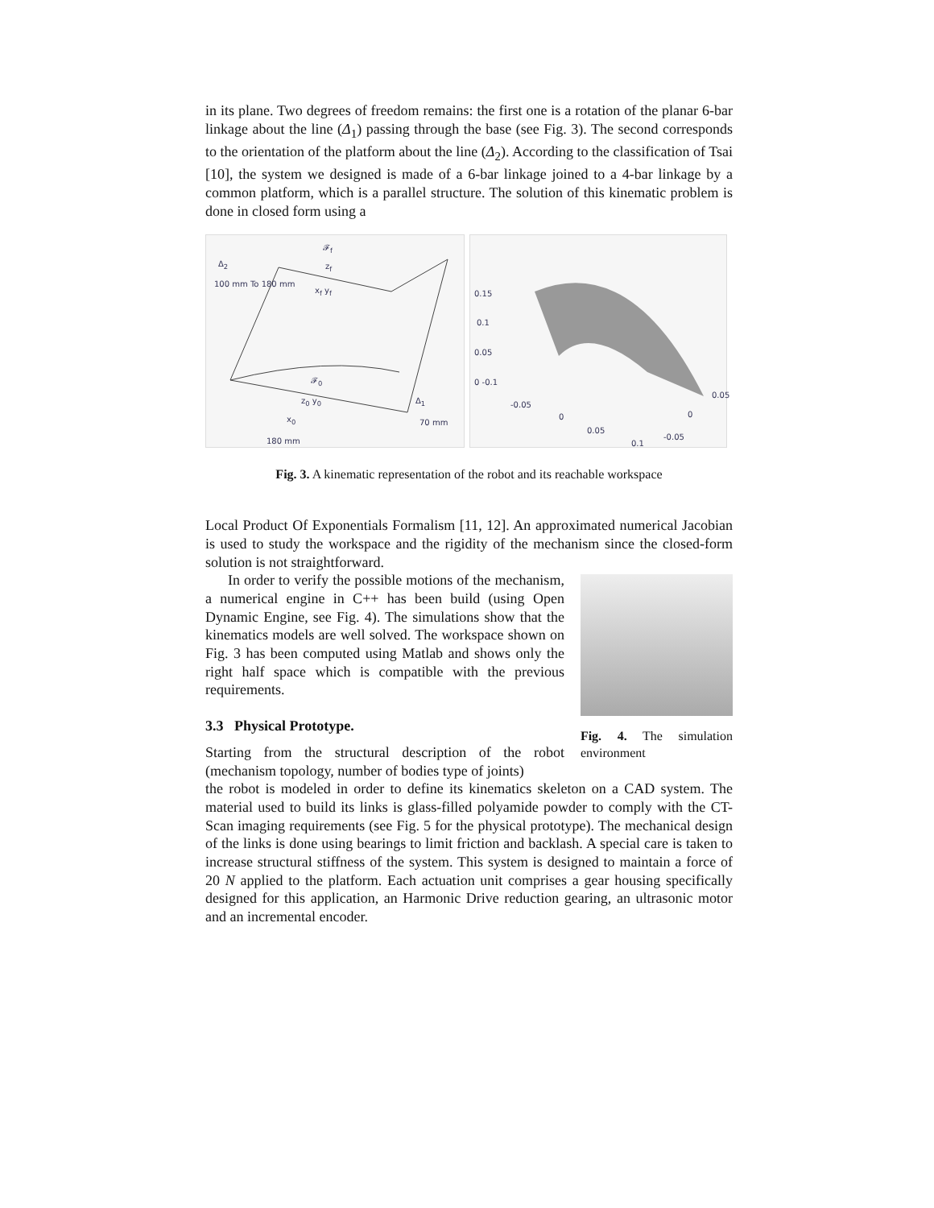in its plane. Two degrees of freedom remains: the first one is a rotation of the planar 6-bar linkage about the line (Δ<sub>1</sub>) passing through the base (see Fig. 3). The second corresponds to the orientation of the platform about the line (Δ<sub>2</sub>). According to the classification of Tsai [10], the system we designed is made of a 6-bar linkage joined to a 4-bar linkage by a common platform, which is a parallel structure. The solution of this kinematic problem is done in closed form using a
Δ<sub>2</sub>
100 mm To 180 mm
𝓕<sub>f</sub>
z<sub>f</sub>
x<sub>f</sub> y<sub>f</sub>
𝓕<sub>0</sub>
z<sub>0</sub> y<sub>0</sub>
x<sub>0</sub>
Δ<sub>1</sub>
70 mm
180 mm
0.15
0.1
0.05
0 -0.1
-0.05
0
0.05
0.1
0.05
0
-0.05
Fig. 3. A kinematic representation of the robot and its reachable workspace
Local Product Of Exponentials Formalism [11, 12]. An approximated numerical Jacobian is used to study the workspace and the rigidity of the mechanism since the closed-form solution is not straightforward.
In order to verify the possible motions of the mechanism, a numerical engine in C++ has been build (using Open Dynamic Engine, see Fig. 4). The simulations show that the kinematics models are well solved. The workspace shown on Fig. 3 has been computed using Matlab and shows only the right half space which is compatible with the previous requirements.
3.3 Physical Prototype.
Starting from the structural description of the robot (mechanism topology, number of bodies type of joints)
Fig. 4. The simulation environment
the robot is modeled in order to define its kinematics skeleton on a CAD system. The material used to build its links is glass-filled polyamide powder to comply with the CT-Scan imaging requirements (see Fig. 5 for the physical prototype). The mechanical design of the links is done using bearings to limit friction and backlash. A special care is taken to increase structural stiffness of the system. This system is designed to maintain a force of 20 N applied to the platform. Each actuation unit comprises a gear housing specifically designed for this application, an Harmonic Drive reduction gearing, an ultrasonic motor and an incremental encoder.